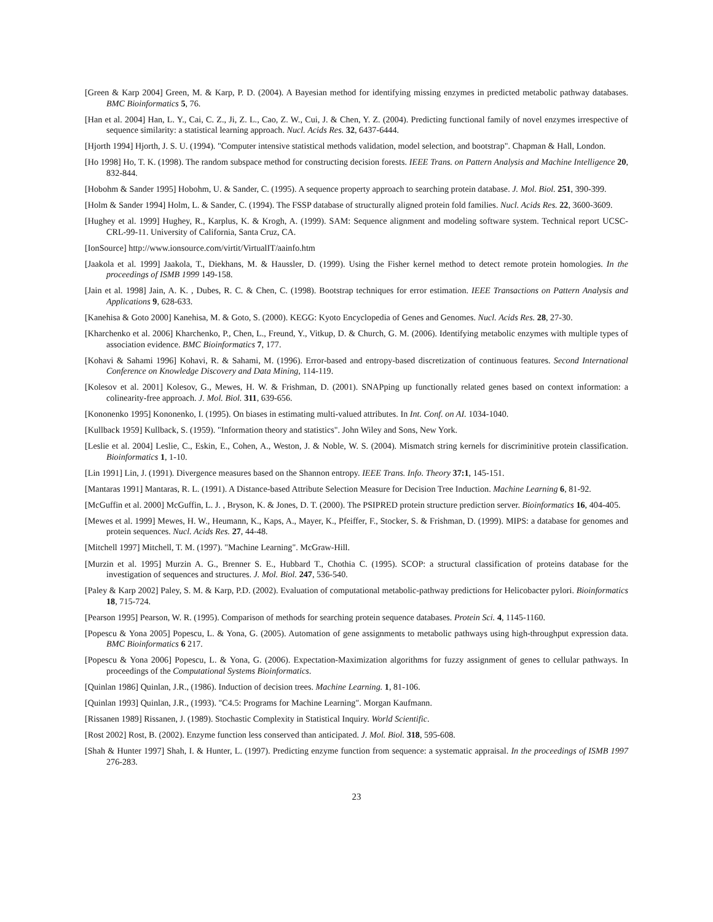[Green & Karp 2004] Green, M. & Karp, P. D. (2004). A Bayesian method for identifying missing enzymes in predicted metabolic pathway databases. BMC Bioinformatics 5, 76.
[Han et al. 2004] Han, L. Y., Cai, C. Z., Ji, Z. L., Cao, Z. W., Cui, J. & Chen, Y. Z. (2004). Predicting functional family of novel enzymes irrespective of sequence similarity: a statistical learning approach. Nucl. Acids Res. 32, 6437-6444.
[Hjorth 1994] Hjorth, J. S. U. (1994). "Computer intensive statistical methods validation, model selection, and bootstrap". Chapman & Hall, London.
[Ho 1998] Ho, T. K. (1998). The random subspace method for constructing decision forests. IEEE Trans. on Pattern Analysis and Machine Intelligence 20, 832-844.
[Hobohm & Sander 1995] Hobohm, U. & Sander, C. (1995). A sequence property approach to searching protein database. J. Mol. Biol. 251, 390-399.
[Holm & Sander 1994] Holm, L. & Sander, C. (1994). The FSSP database of structurally aligned protein fold families. Nucl. Acids Res. 22, 3600-3609.
[Hughey et al. 1999] Hughey, R., Karplus, K. & Krogh, A. (1999). SAM: Sequence alignment and modeling software system. Technical report UCSC-CRL-99-11. University of California, Santa Cruz, CA.
[IonSource] http://www.ionsource.com/virtit/VirtualIT/aainfo.htm
[Jaakola et al. 1999] Jaakola, T., Diekhans, M. & Haussler, D. (1999). Using the Fisher kernel method to detect remote protein homologies. In the proceedings of ISMB 1999 149-158.
[Jain et al. 1998] Jain, A. K. , Dubes, R. C. & Chen, C. (1998). Bootstrap techniques for error estimation. IEEE Transactions on Pattern Analysis and Applications 9, 628-633.
[Kanehisa & Goto 2000] Kanehisa, M. & Goto, S. (2000). KEGG: Kyoto Encyclopedia of Genes and Genomes. Nucl. Acids Res. 28, 27-30.
[Kharchenko et al. 2006] Kharchenko, P., Chen, L., Freund, Y., Vitkup, D. & Church, G. M. (2006). Identifying metabolic enzymes with multiple types of association evidence. BMC Bioinformatics 7, 177.
[Kohavi & Sahami 1996] Kohavi, R. & Sahami, M. (1996). Error-based and entropy-based discretization of continuous features. Second International Conference on Knowledge Discovery and Data Mining, 114-119.
[Kolesov et al. 2001] Kolesov, G., Mewes, H. W. & Frishman, D. (2001). SNAPping up functionally related genes based on context information: a colinearity-free approach. J. Mol. Biol. 311, 639-656.
[Kononenko 1995] Kononenko, I. (1995). On biases in estimating multi-valued attributes. In Int. Conf. on AI. 1034-1040.
[Kullback 1959] Kullback, S. (1959). "Information theory and statistics". John Wiley and Sons, New York.
[Leslie et al. 2004] Leslie, C., Eskin, E., Cohen, A., Weston, J. & Noble, W. S. (2004). Mismatch string kernels for discriminitive protein classification. Bioinformatics 1, 1-10.
[Lin 1991] Lin, J. (1991). Divergence measures based on the Shannon entropy. IEEE Trans. Info. Theory 37:1, 145-151.
[Mantaras 1991] Mantaras, R. L. (1991). A Distance-based Attribute Selection Measure for Decision Tree Induction. Machine Learning 6, 81-92.
[McGuffin et al. 2000] McGuffin, L. J. , Bryson, K. & Jones, D. T. (2000). The PSIPRED protein structure prediction server. Bioinformatics 16, 404-405.
[Mewes et al. 1999] Mewes, H. W., Heumann, K., Kaps, A., Mayer, K., Pfeiffer, F., Stocker, S. & Frishman, D. (1999). MIPS: a database for genomes and protein sequences. Nucl. Acids Res. 27, 44-48.
[Mitchell 1997] Mitchell, T. M. (1997). "Machine Learning". McGraw-Hill.
[Murzin et al. 1995] Murzin A. G., Brenner S. E., Hubbard T., Chothia C. (1995). SCOP: a structural classification of proteins database for the investigation of sequences and structures. J. Mol. Biol. 247, 536-540.
[Paley & Karp 2002] Paley, S. M. & Karp, P.D. (2002). Evaluation of computational metabolic-pathway predictions for Helicobacter pylori. Bioinformatics 18, 715-724.
[Pearson 1995] Pearson, W. R. (1995). Comparison of methods for searching protein sequence databases. Protein Sci. 4, 1145-1160.
[Popescu & Yona 2005] Popescu, L. & Yona, G. (2005). Automation of gene assignments to metabolic pathways using high-throughput expression data. BMC Bioinformatics 6 217.
[Popescu & Yona 2006] Popescu, L. & Yona, G. (2006). Expectation-Maximization algorithms for fuzzy assignment of genes to cellular pathways. In proceedings of the Computational Systems Bioinformatics.
[Quinlan 1986] Quinlan, J.R., (1986). Induction of decision trees. Machine Learning. 1, 81-106.
[Quinlan 1993] Quinlan, J.R., (1993). "C4.5: Programs for Machine Learning". Morgan Kaufmann.
[Rissanen 1989] Rissanen, J. (1989). Stochastic Complexity in Statistical Inquiry. World Scientific.
[Rost 2002] Rost, B. (2002). Enzyme function less conserved than anticipated. J. Mol. Biol. 318, 595-608.
[Shah & Hunter 1997] Shah, I. & Hunter, L. (1997). Predicting enzyme function from sequence: a systematic appraisal. In the proceedings of ISMB 1997 276-283.
23